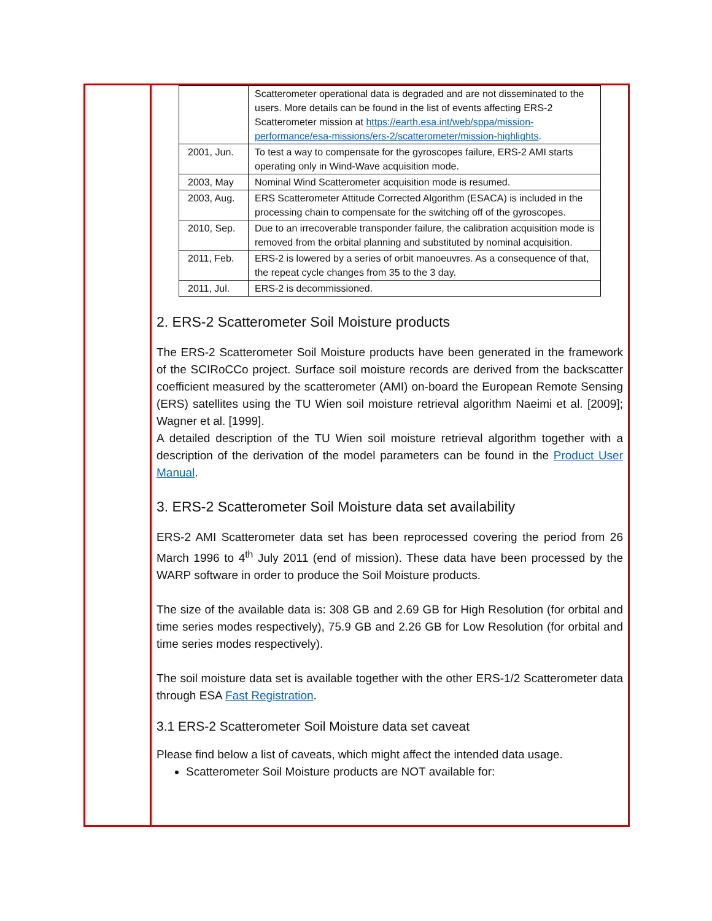| | Scatterometer operational data is degraded and are not disseminated to the users. More details can be found in the list of events affecting ERS-2 Scatterometer mission at https://earth.esa.int/web/sppa/mission-performance/esa-missions/ers-2/scatterometer/mission-highlights . |
| 2001, Jun. | To test a way to compensate for the gyroscopes failure, ERS-2 AMI starts operating only in Wind-Wave acquisition mode. |
| 2003, May | Nominal Wind Scatterometer acquisition mode is resumed. |
| 2003, Aug. | ERS Scatterometer Attitude Corrected Algorithm (ESACA) is included in the processing chain to compensate for the switching off of the gyroscopes. |
| 2010, Sep. | Due to an irrecoverable transponder failure, the calibration acquisition mode is removed from the orbital planning and substituted by nominal acquisition. |
| 2011, Feb. | ERS-2 is lowered by a series of orbit manoeuvres. As a consequence of that, the repeat cycle changes from 35 to the 3 day. |
| 2011, Jul. | ERS-2 is decommissioned. |
2. ERS-2 Scatterometer Soil Moisture products
The ERS-2 Scatterometer Soil Moisture products have been generated in the framework of the SCIRoCCo project. Surface soil moisture records are derived from the backscatter coefficient measured by the scatterometer (AMI) on-board the European Remote Sensing (ERS) satellites using the TU Wien soil moisture retrieval algorithm Naeimi et al. [2009]; Wagner et al. [1999].
A detailed description of the TU Wien soil moisture retrieval algorithm together with a description of the derivation of the model parameters can be found in the Product User Manual.
3. ERS-2 Scatterometer Soil Moisture data set availability
ERS-2 AMI Scatterometer data set has been reprocessed covering the period from 26 March 1996 to 4<sup>th</sup> July 2011 (end of mission). These data have been processed by the WARP software in order to produce the Soil Moisture products.
The size of the available data is: 308 GB and 2.69 GB for High Resolution (for orbital and time series modes respectively), 75.9 GB and 2.26 GB for Low Resolution (for orbital and time series modes respectively).
The soil moisture data set is available together with the other ERS-1/2 Scatterometer data through ESA Fast Registration.
3.1 ERS-2 Scatterometer Soil Moisture data set caveat
Please find below a list of caveats, which might affect the intended data usage.
Scatterometer Soil Moisture products are NOT available for: